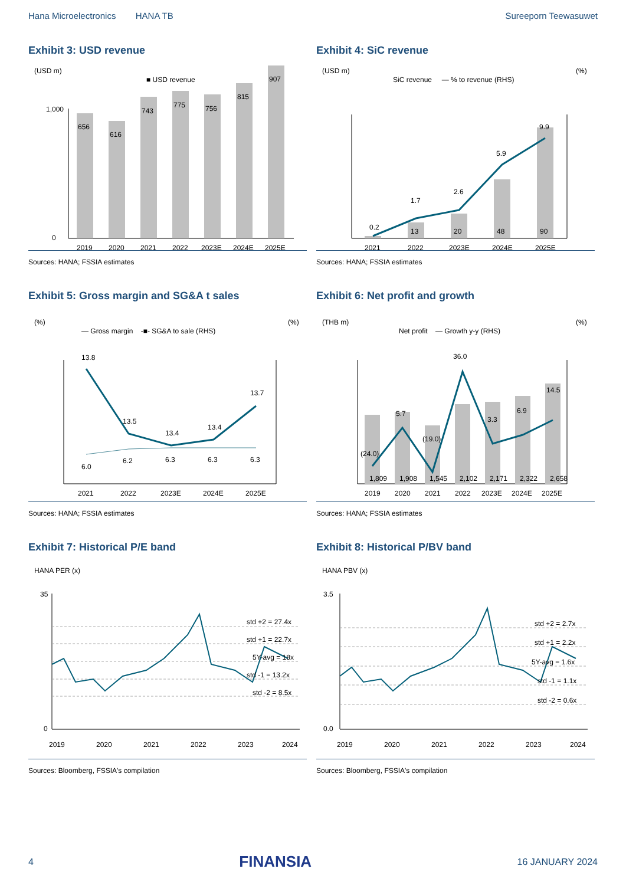Hana Microelectronics HANA TB Sureeporn Teewasuwet
Exhibit 3: USD revenue
(USD m)
■ USD revenue
1,000
0
656
616
743
775
756
815
907
2019
2020
2021
2022
2023E
2024E
2025E
Sources: HANA; FSSIA estimates
Exhibit 4: SiC revenue
(USD m)
(%)
SiC revenue — % to revenue (RHS)
0.2
1.7
2.6
5.9
9.9
13
20
48
90
2021
2022
2023E
2024E
2025E
Sources: HANA; FSSIA estimates
Exhibit 5: Gross margin and SG&A t sales
(%)
(%)
— Gross margin -■- SG&A to sale (RHS)
13.8
13.5
13.4
13.4
13.7
6.0
6.2
6.3
6.3
6.3
2021
2022
2023E
2024E
2025E
Sources: HANA; FSSIA estimates
Exhibit 6: Net profit and growth
(THB m)
(%)
Net profit — Growth y-y (RHS)
(24.0)
5.7
(19.0)
36.0
3.3
6.9
14.5
1,809
1,908
1,545
2,102
2,171
2,322
2,658
2019
2020
2021
2022
2023E
2024E
2025E
Sources: HANA; FSSIA estimates
Exhibit 7: Historical P/E band
HANA PER (x)
std +2 = 27.4x
std +1 = 22.7x
5Y-avg = 18x
std -1 = 13.2x
std -2 = 8.5x
35
0
2019
2020
2021
2022
2023
2024
Sources: Bloomberg, FSSIA's compilation
Exhibit 8: Historical P/BV band
HANA PBV (x)
std +2 = 2.7x
std +1 = 2.2x
5Y-avg = 1.6x
std -1 = 1.1x
std -2 = 0.6x
3.5
0.0
2019
2020
2021
2022
2023
2024
Sources: Bloomberg, FSSIA's compilation
4 FINANSIA 16 JANUARY 2024